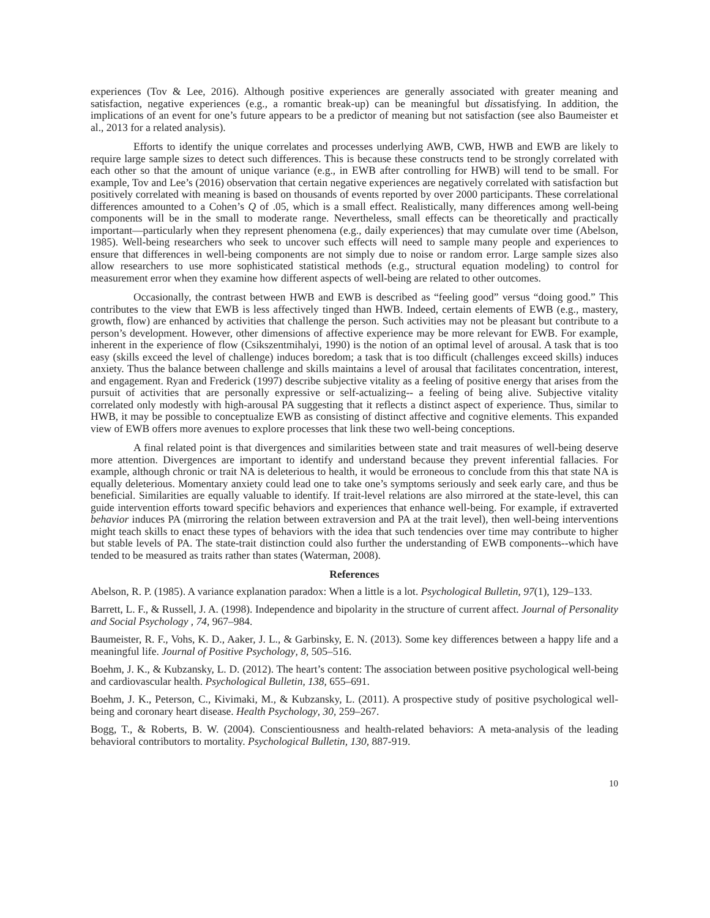experiences (Tov & Lee, 2016). Although positive experiences are generally associated with greater meaning and satisfaction, negative experiences (e.g., a romantic break-up) can be meaningful but dissatisfying. In addition, the implications of an event for one’s future appears to be a predictor of meaning but not satisfaction (see also Baumeister et al., 2013 for a related analysis).
Efforts to identify the unique correlates and processes underlying AWB, CWB, HWB and EWB are likely to require large sample sizes to detect such differences. This is because these constructs tend to be strongly correlated with each other so that the amount of unique variance (e.g., in EWB after controlling for HWB) will tend to be small. For example, Tov and Lee’s (2016) observation that certain negative experiences are negatively correlated with satisfaction but positively correlated with meaning is based on thousands of events reported by over 2000 participants. These correlational differences amounted to a Cohen’s Q of .05, which is a small effect. Realistically, many differences among well-being components will be in the small to moderate range. Nevertheless, small effects can be theoretically and practically important—particularly when they represent phenomena (e.g., daily experiences) that may cumulate over time (Abelson, 1985). Well-being researchers who seek to uncover such effects will need to sample many people and experiences to ensure that differences in well-being components are not simply due to noise or random error. Large sample sizes also allow researchers to use more sophisticated statistical methods (e.g., structural equation modeling) to control for measurement error when they examine how different aspects of well-being are related to other outcomes.
Occasionally, the contrast between HWB and EWB is described as “feeling good” versus “doing good.” This contributes to the view that EWB is less affectively tinged than HWB. Indeed, certain elements of EWB (e.g., mastery, growth, flow) are enhanced by activities that challenge the person. Such activities may not be pleasant but contribute to a person’s development. However, other dimensions of affective experience may be more relevant for EWB. For example, inherent in the experience of flow (Csikszentmihalyi, 1990) is the notion of an optimal level of arousal. A task that is too easy (skills exceed the level of challenge) induces boredom; a task that is too difficult (challenges exceed skills) induces anxiety. Thus the balance between challenge and skills maintains a level of arousal that facilitates concentration, interest, and engagement. Ryan and Frederick (1997) describe subjective vitality as a feeling of positive energy that arises from the pursuit of activities that are personally expressive or self-actualizing-- a feeling of being alive. Subjective vitality correlated only modestly with high-arousal PA suggesting that it reflects a distinct aspect of experience. Thus, similar to HWB, it may be possible to conceptualize EWB as consisting of distinct affective and cognitive elements. This expanded view of EWB offers more avenues to explore processes that link these two well-being conceptions.
A final related point is that divergences and similarities between state and trait measures of well-being deserve more attention. Divergences are important to identify and understand because they prevent inferential fallacies. For example, although chronic or trait NA is deleterious to health, it would be erroneous to conclude from this that state NA is equally deleterious. Momentary anxiety could lead one to take one’s symptoms seriously and seek early care, and thus be beneficial. Similarities are equally valuable to identify. If trait-level relations are also mirrored at the state-level, this can guide intervention efforts toward specific behaviors and experiences that enhance well-being. For example, if extraverted behavior induces PA (mirroring the relation between extraversion and PA at the trait level), then well-being interventions might teach skills to enact these types of behaviors with the idea that such tendencies over time may contribute to higher but stable levels of PA. The state-trait distinction could also further the understanding of EWB components--which have tended to be measured as traits rather than states (Waterman, 2008).
References
Abelson, R. P. (1985). A variance explanation paradox: When a little is a lot. Psychological Bulletin, 97(1), 129–133.
Barrett, L. F., & Russell, J. A. (1998). Independence and bipolarity in the structure of current affect. Journal of Personality and Social Psychology , 74, 967–984.
Baumeister, R. F., Vohs, K. D., Aaker, J. L., & Garbinsky, E. N. (2013). Some key differences between a happy life and a meaningful life. Journal of Positive Psychology, 8, 505–516.
Boehm, J. K., & Kubzansky, L. D. (2012). The heart’s content: The association between positive psychological well-being and cardiovascular health. Psychological Bulletin, 138, 655–691.
Boehm, J. K., Peterson, C., Kivimaki, M., & Kubzansky, L. (2011). A prospective study of positive psychological well-being and coronary heart disease. Health Psychology, 30, 259–267.
Bogg, T., & Roberts, B. W. (2004). Conscientiousness and health-related behaviors: A meta-analysis of the leading behavioral contributors to mortality. Psychological Bulletin, 130, 887-919.
10